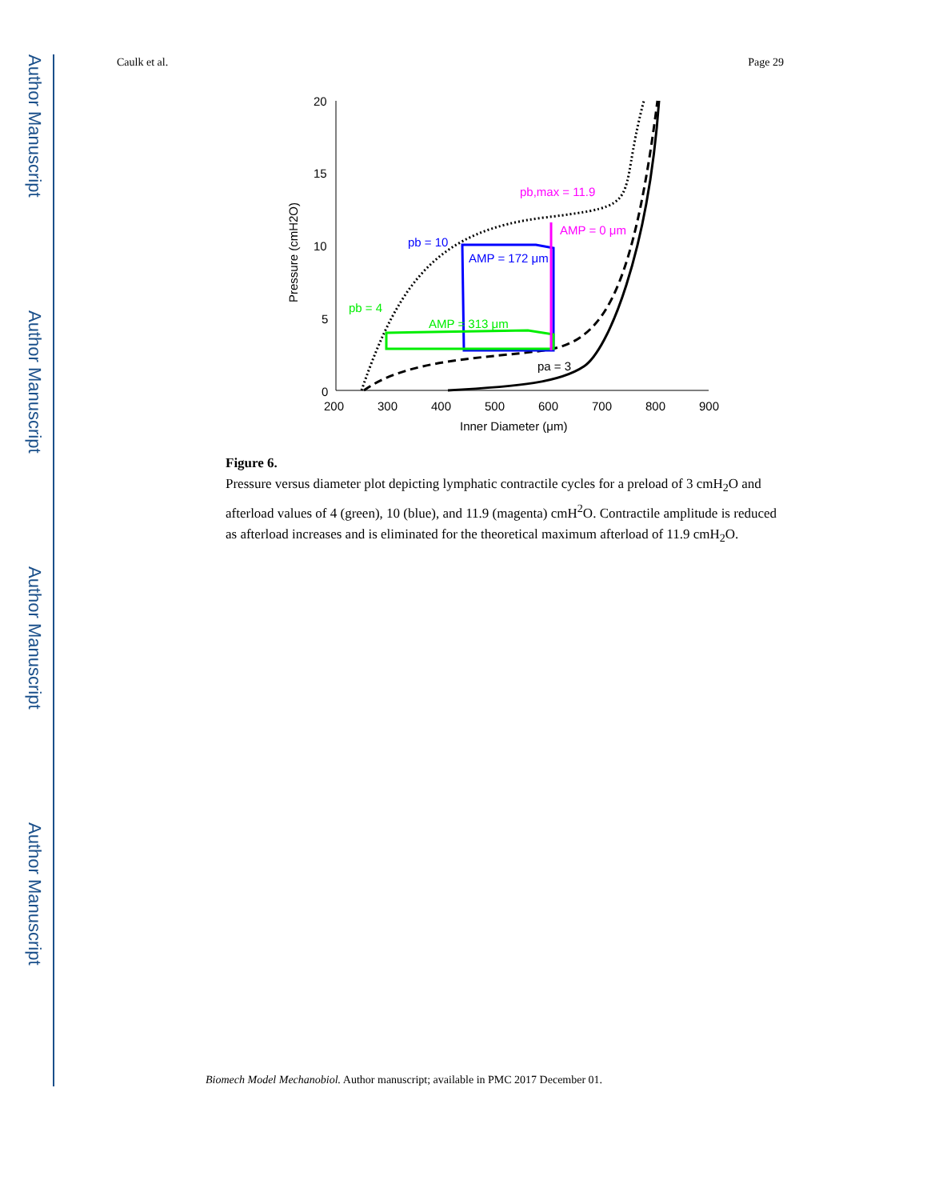Author Manuscript
Author Manuscript
Author Manuscript
Author Manuscript
Caulk et al. Page 29
20
15
10
5
0
200
300
400
500
600
700
800
900
Inner Diameter (μm)
Pressure (cmH2O)
pb,max = 11.9
AMP = 0 μm
pb = 10
AMP = 172 μm
pb = 4
AMP = 313 μm
pa = 3
Figure 6.
Pressure versus diameter plot depicting lymphatic contractile cycles for a preload of 3 cmH<sub>2</sub>O and afterload values of 4 (green), 10 (blue), and 11.9 (magenta) cmH<sup>2</sup>O. Contractile amplitude is reduced as afterload increases and is eliminated for the theoretical maximum afterload of 11.9 cmH<sub>2</sub>O.
Biomech Model Mechanobiol. Author manuscript; available in PMC 2017 December 01.